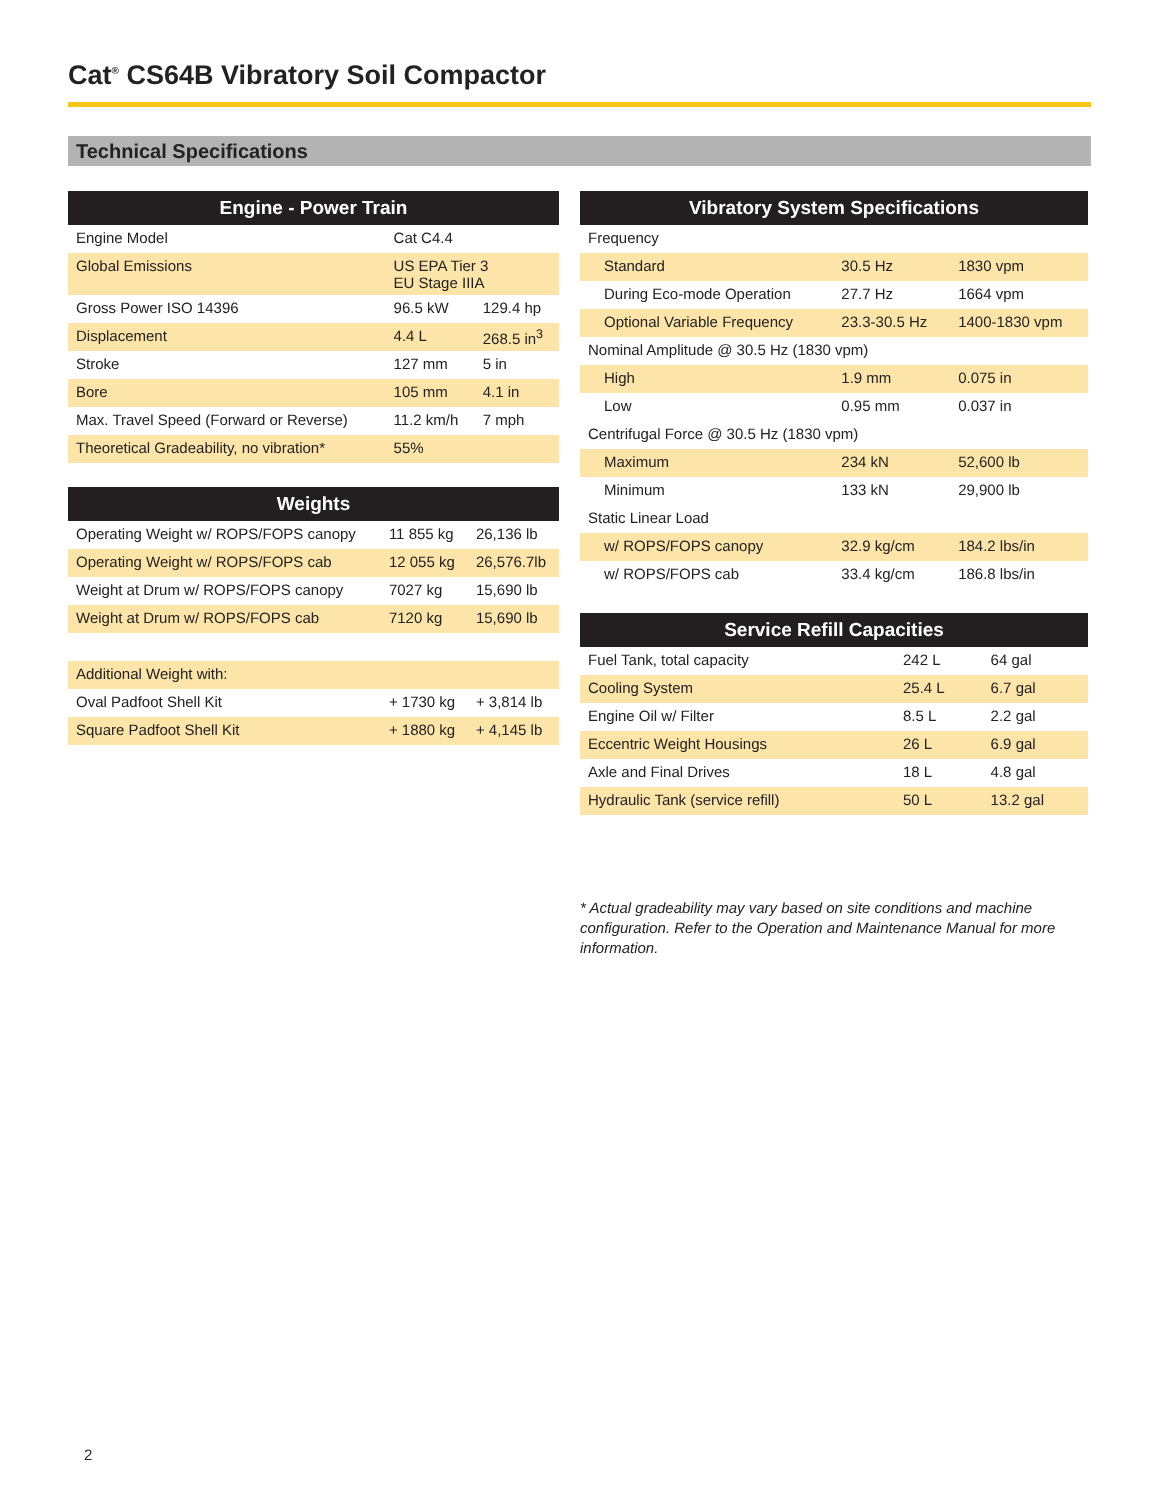Cat<sup>®</sup> CS64B Vibratory Soil Compactor
Technical Specifications
| Engine - Power Train | | |
| --- | --- | --- |
| Engine Model | Cat C4.4 | |
| Global Emissions | US EPA Tier 3 EU Stage IIIA | |
| Gross Power ISO 14396 | 96.5 kW | 129.4 hp |
| Displacement | 4.4 L | 268.5 in<sup>3</sup> |
| Stroke | 127 mm | 5 in |
| Bore | 105 mm | 4.1 in |
| Max. Travel Speed (Forward or Reverse) | 11.2 km/h | 7 mph |
| Theoretical Gradeability, no vibration* | 55% | |
| Weights | | |
| --- | --- | --- |
| Operating Weight w/ ROPS/FOPS canopy | 11 855 kg | 26,136 lb |
| Operating Weight w/ ROPS/FOPS cab | 12 055 kg | 26,576.7lb |
| Weight at Drum w/ ROPS/FOPS canopy | 7027 kg | 15,690 lb |
| Weight at Drum w/ ROPS/FOPS cab | 7120 kg | 15,690 lb |
| Additional Weight with: | | |
| Oval Padfoot Shell Kit | + 1730 kg | + 3,814 lb |
| Square Padfoot Shell Kit | + 1880 kg | + 4,145 lb |
| Vibratory System Specifications | | |
| --- | --- | --- |
| Frequency | | |
| Standard | 30.5 Hz | 1830 vpm |
| During Eco-mode Operation | 27.7 Hz | 1664 vpm |
| Optional Variable Frequency | 23.3-30.5 Hz | 1400-1830 vpm |
| Nominal Amplitude @ 30.5 Hz (1830 vpm) | | |
| High | 1.9 mm | 0.075 in |
| Low | 0.95 mm | 0.037 in |
| Centrifugal Force @ 30.5 Hz (1830 vpm) | | |
| Maximum | 234 kN | 52,600 lb |
| Minimum | 133 kN | 29,900 lb |
| Static Linear Load | | |
| w/ ROPS/FOPS canopy | 32.9 kg/cm | 184.2 lbs/in |
| w/ ROPS/FOPS cab | 33.4 kg/cm | 186.8 lbs/in |
| Service Refill Capacities | | |
| --- | --- | --- |
| Fuel Tank, total capacity | 242 L | 64 gal |
| Cooling System | 25.4 L | 6.7 gal |
| Engine Oil w/ Filter | 8.5 L | 2.2 gal |
| Eccentric Weight Housings | 26 L | 6.9 gal |
| Axle and Final Drives | 18 L | 4.8 gal |
| Hydraulic Tank (service refill) | 50 L | 13.2 gal |
* Actual gradeability may vary based on site conditions and machine configuration. Refer to the Operation and Maintenance Manual for more information.
2